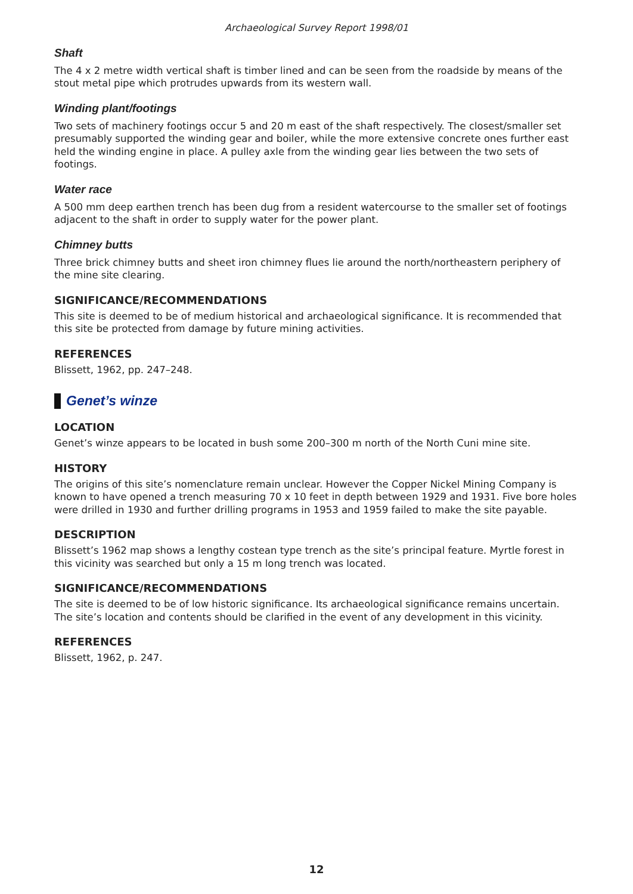Archaeological Survey Report 1998/01
Shaft
The 4 x 2 metre width vertical shaft is timber lined and can be seen from the roadside by means of the stout metal pipe which protrudes upwards from its western wall.
Winding plant/footings
Two sets of machinery footings occur 5 and 20 m east of the shaft respectively. The closest/smaller set presumably supported the winding gear and boiler, while the more extensive concrete ones further east held the winding engine in place. A pulley axle from the winding gear lies between the two sets of footings.
Water race
A 500 mm deep earthen trench has been dug from a resident watercourse to the smaller set of footings adjacent to the shaft in order to supply water for the power plant.
Chimney butts
Three brick chimney butts and sheet iron chimney flues lie around the north/northeastern periphery of the mine site clearing.
SIGNIFICANCE/RECOMMENDATIONS
This site is deemed to be of medium historical and archaeological significance. It is recommended that this site be protected from damage by future mining activities.
REFERENCES
Blissett, 1962, pp. 247–248.
Genet’s winze
LOCATION
Genet’s winze appears to be located in bush some 200–300 m north of the North Cuni mine site.
HISTORY
The origins of this site’s nomenclature remain unclear. However the Copper Nickel Mining Company is known to have opened a trench measuring 70 x 10 feet in depth between 1929 and 1931. Five bore holes were drilled in 1930 and further drilling programs in 1953 and 1959 failed to make the site payable.
DESCRIPTION
Blissett’s 1962 map shows a lengthy costean type trench as the site’s principal feature. Myrtle forest in this vicinity was searched but only a 15 m long trench was located.
SIGNIFICANCE/RECOMMENDATIONS
The site is deemed to be of low historic significance. Its archaeological significance remains uncertain. The site’s location and contents should be clarified in the event of any development in this vicinity.
REFERENCES
Blissett, 1962, p. 247.
12